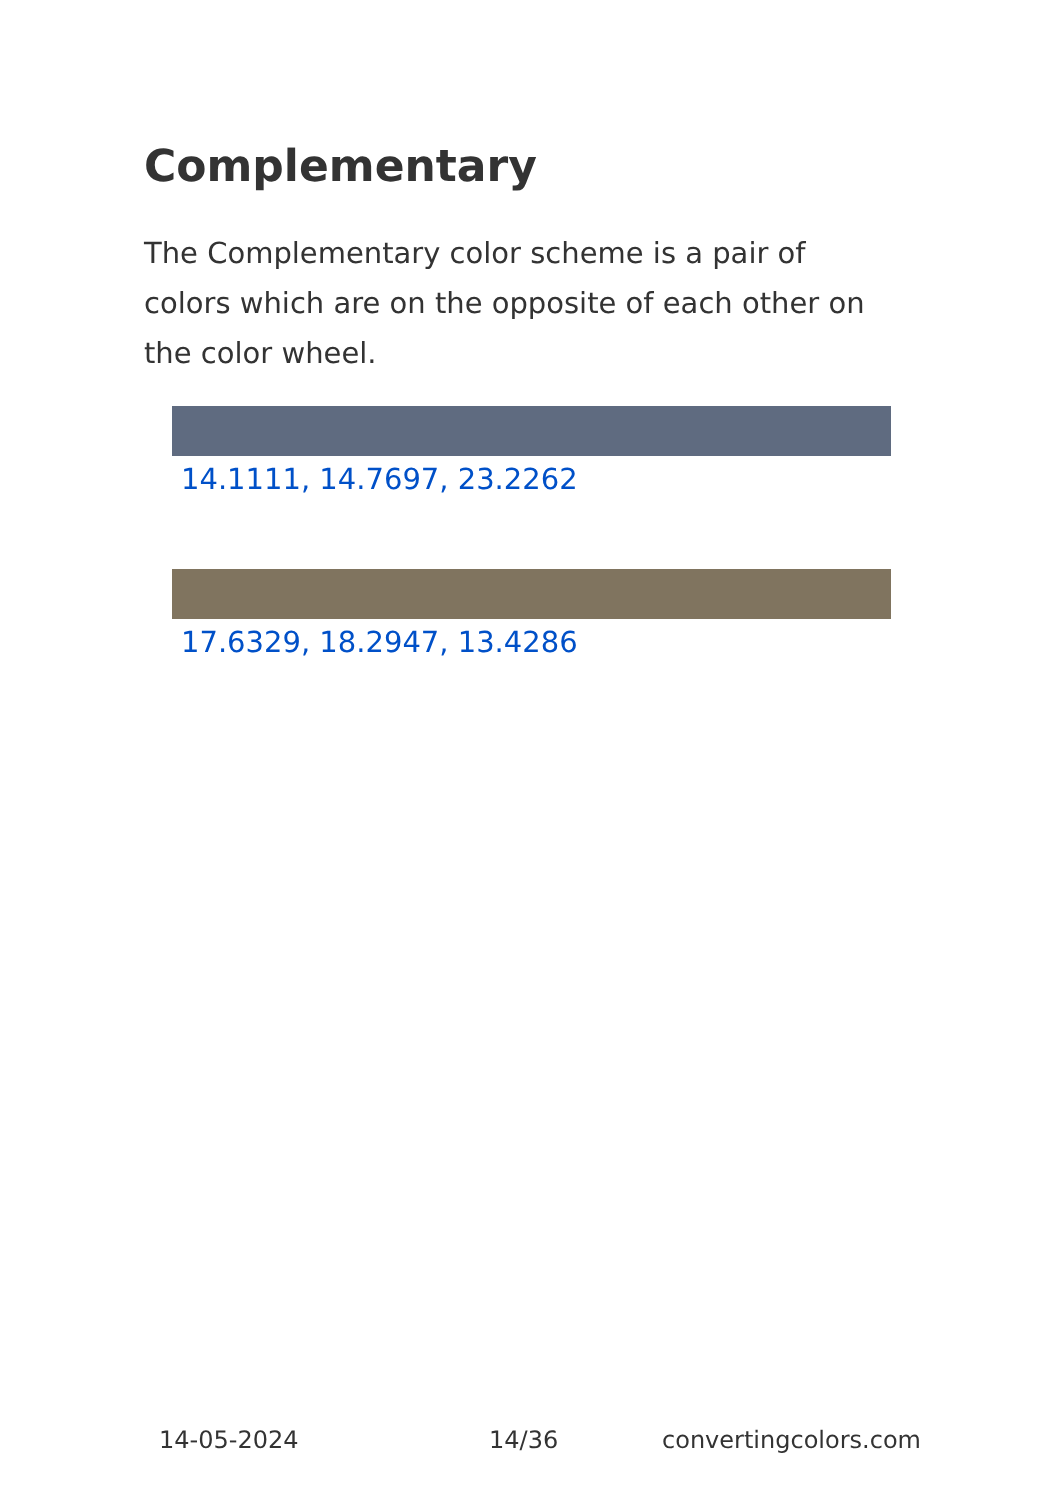Complementary
The Complementary color scheme is a pair of colors which are on the opposite of each other on the color wheel.
14.1111, 14.7697, 23.2262
17.6329, 18.2947, 13.4286
14-05-2024 14/36 convertingcolors.com